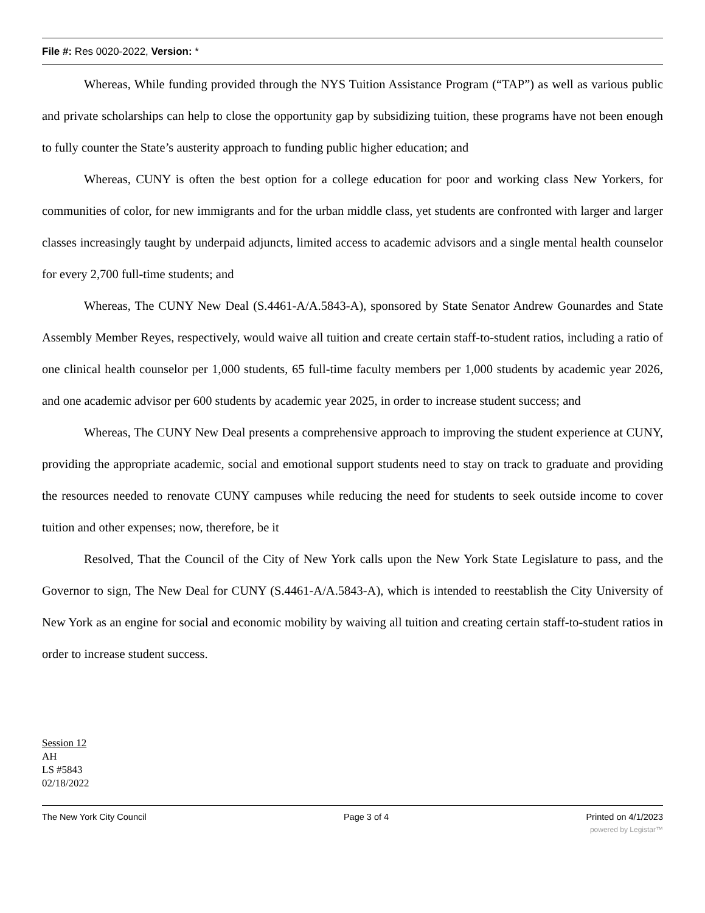File #: Res 0020-2022, Version: *
Whereas, While funding provided through the NYS Tuition Assistance Program (“TAP”) as well as various public and private scholarships can help to close the opportunity gap by subsidizing tuition, these programs have not been enough to fully counter the State’s austerity approach to funding public higher education; and
Whereas, CUNY is often the best option for a college education for poor and working class New Yorkers, for communities of color, for new immigrants and for the urban middle class, yet students are confronted with larger and larger classes increasingly taught by underpaid adjuncts, limited access to academic advisors and a single mental health counselor for every 2,700 full-time students; and
Whereas, The CUNY New Deal (S.4461-A/A.5843-A), sponsored by State Senator Andrew Gounardes and State Assembly Member Reyes, respectively, would waive all tuition and create certain staff-to-student ratios, including a ratio of one clinical health counselor per 1,000 students, 65 full-time faculty members per 1,000 students by academic year 2026, and one academic advisor per 600 students by academic year 2025, in order to increase student success; and
Whereas, The CUNY New Deal presents a comprehensive approach to improving the student experience at CUNY, providing the appropriate academic, social and emotional support students need to stay on track to graduate and providing the resources needed to renovate CUNY campuses while reducing the need for students to seek outside income to cover tuition and other expenses; now, therefore, be it
Resolved, That the Council of the City of New York calls upon the New York State Legislature to pass, and the Governor to sign, The New Deal for CUNY (S.4461-A/A.5843-A), which is intended to reestablish the City University of New York as an engine for social and economic mobility by waiving all tuition and creating certain staff-to-student ratios in order to increase student success.
Session 12
AH
LS #5843
02/18/2022
The New York City Council Page 3 of 4 Printed on 4/1/2023
powered by Legistar™